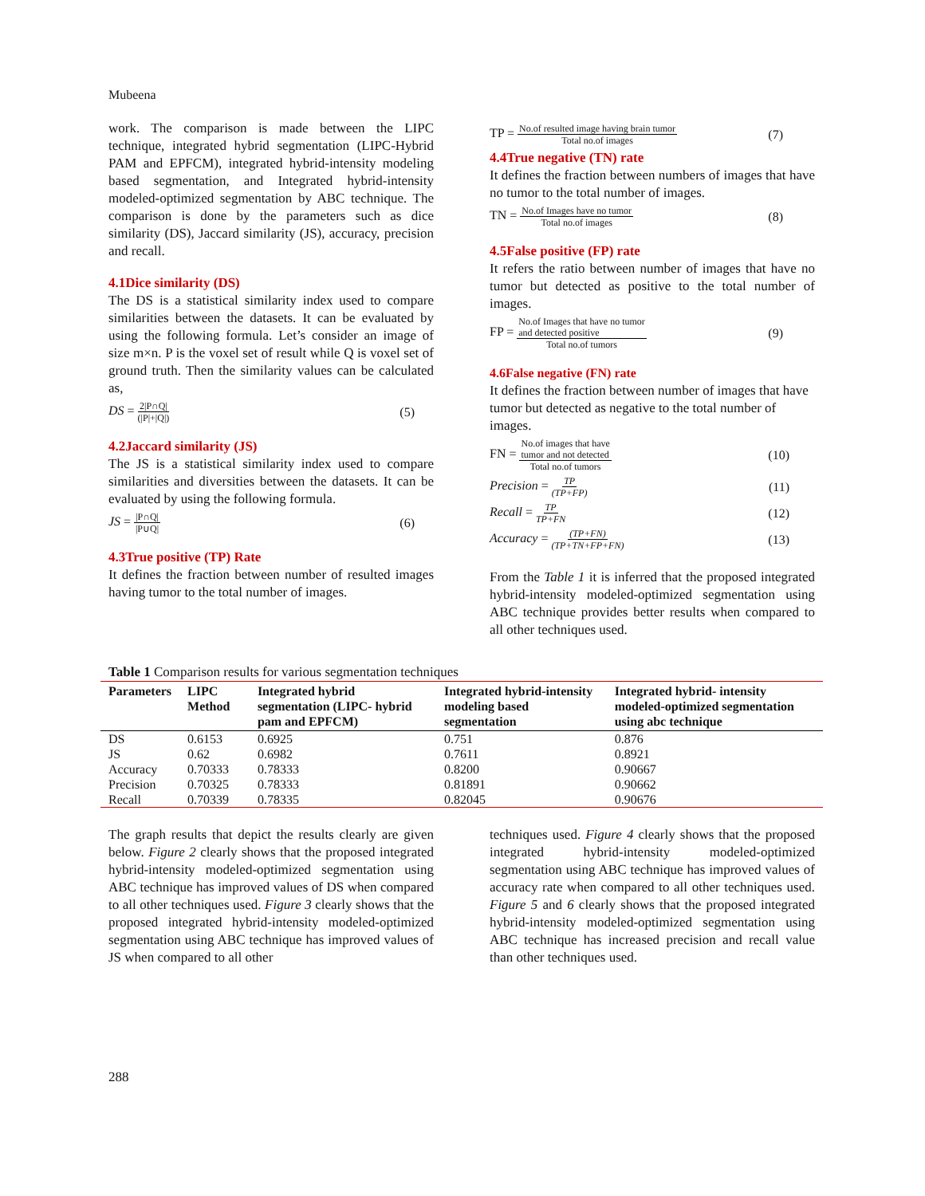Mubeena
work. The comparison is made between the LIPC technique, integrated hybrid segmentation (LIPC-Hybrid PAM and EPFCM), integrated hybrid-intensity modeling based segmentation, and Integrated hybrid-intensity modeled-optimized segmentation by ABC technique. The comparison is done by the parameters such as dice similarity (DS), Jaccard similarity (JS), accuracy, precision and recall.
4.1Dice similarity (DS)
The DS is a statistical similarity index used to compare similarities between the datasets. It can be evaluated by using the following formula. Let’s consider an image of size m×n. P is the voxel set of result while Q is voxel set of ground truth. Then the similarity values can be calculated as,
DS = 2|P∩Q| (|P|+|Q|) (5)
4.2Jaccard similarity (JS)
The JS is a statistical similarity index used to compare similarities and diversities between the datasets. It can be evaluated by using the following formula.
JS = |P∩Q| |P∪Q| (6)
4.3True positive (TP) Rate
It defines the fraction between number of resulted images having tumor to the total number of images.
TP = No.of resulted image having brain tumor Total no.of images (7)
4.4True negative (TN) rate
It defines the fraction between numbers of images that have no tumor to the total number of images.
TN = No.of Images have no tumor Total no.of images (8)
4.5False positive (FP) rate
It refers the ratio between number of images that have no tumor but detected as positive to the total number of images.
FP = No.of Images that have no tumor
and detected positive Total no.of tumors (9)
4.6False negative (FN) rate
It defines the fraction between number of images that have tumor but detected as negative to the total number of images.
FN = No.of images that have
tumor and not detected Total no.of tumors (10)
Precision = TP (TP+FP) (11)
Recall = TP TP+FN (12)
Accuracy = (TP+FN) (TP+TN+FP+FN) (13)
From the Table 1 it is inferred that the proposed integrated hybrid-intensity modeled-optimized segmentation using ABC technique provides better results when compared to all other techniques used.
Table 1 Comparison results for various segmentation techniques
| Parameters | LIPC Method | Integrated hybrid segmentation (LIPC- hybrid pam and EPFCM) | Integrated hybrid-intensity modeling based segmentation | Integrated hybrid- intensity modeled-optimized segmentation using abc technique |
| --- | --- | --- | --- | --- |
| DS | 0.6153 | 0.6925 | 0.751 | 0.876 |
| JS | 0.62 | 0.6982 | 0.7611 | 0.8921 |
| Accuracy | 0.70333 | 0.78333 | 0.8200 | 0.90667 |
| Precision | 0.70325 | 0.78333 | 0.81891 | 0.90662 |
| Recall | 0.70339 | 0.78335 | 0.82045 | 0.90676 |
The graph results that depict the results clearly are given below. Figure 2 clearly shows that the proposed integrated hybrid-intensity modeled-optimized segmentation using ABC technique has improved values of DS when compared to all other techniques used. Figure 3 clearly shows that the proposed integrated hybrid-intensity modeled-optimized segmentation using ABC technique has improved values of JS when compared to all other
techniques used. Figure 4 clearly shows that the proposed integrated hybrid-intensity modeled-optimized segmentation using ABC technique has improved values of accuracy rate when compared to all other techniques used. Figure 5 and 6 clearly shows that the proposed integrated hybrid-intensity modeled-optimized segmentation using ABC technique has increased precision and recall value than other techniques used.
288